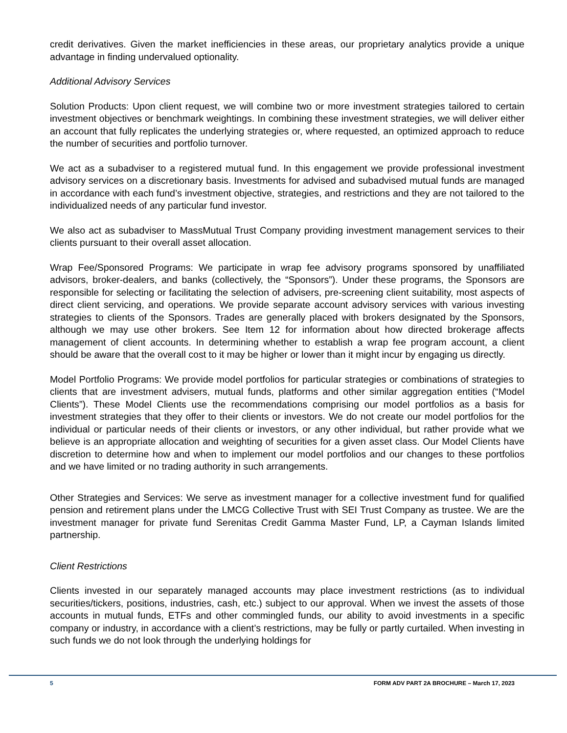credit derivatives. Given the market inefficiencies in these areas, our proprietary analytics provide a unique advantage in finding undervalued optionality.
Additional Advisory Services
Solution Products: Upon client request, we will combine two or more investment strategies tailored to certain investment objectives or benchmark weightings. In combining these investment strategies, we will deliver either an account that fully replicates the underlying strategies or, where requested, an optimized approach to reduce the number of securities and portfolio turnover.
We act as a subadviser to a registered mutual fund. In this engagement we provide professional investment advisory services on a discretionary basis. Investments for advised and subadvised mutual funds are managed in accordance with each fund’s investment objective, strategies, and restrictions and they are not tailored to the individualized needs of any particular fund investor.
We also act as subadviser to MassMutual Trust Company providing investment management services to their clients pursuant to their overall asset allocation.
Wrap Fee/Sponsored Programs: We participate in wrap fee advisory programs sponsored by unaffiliated advisors, broker-dealers, and banks (collectively, the “Sponsors”). Under these programs, the Sponsors are responsible for selecting or facilitating the selection of advisers, pre-screening client suitability, most aspects of direct client servicing, and operations. We provide separate account advisory services with various investing strategies to clients of the Sponsors. Trades are generally placed with brokers designated by the Sponsors, although we may use other brokers. See Item 12 for information about how directed brokerage affects management of client accounts. In determining whether to establish a wrap fee program account, a client should be aware that the overall cost to it may be higher or lower than it might incur by engaging us directly.
Model Portfolio Programs: We provide model portfolios for particular strategies or combinations of strategies to clients that are investment advisers, mutual funds, platforms and other similar aggregation entities (“Model Clients”). These Model Clients use the recommendations comprising our model portfolios as a basis for investment strategies that they offer to their clients or investors. We do not create our model portfolios for the individual or particular needs of their clients or investors, or any other individual, but rather provide what we believe is an appropriate allocation and weighting of securities for a given asset class. Our Model Clients have discretion to determine how and when to implement our model portfolios and our changes to these portfolios and we have limited or no trading authority in such arrangements.
Other Strategies and Services: We serve as investment manager for a collective investment fund for qualified pension and retirement plans under the LMCG Collective Trust with SEI Trust Company as trustee. We are the investment manager for private fund Serenitas Credit Gamma Master Fund, LP, a Cayman Islands limited partnership.
Client Restrictions
Clients invested in our separately managed accounts may place investment restrictions (as to individual securities/tickers, positions, industries, cash, etc.) subject to our approval. When we invest the assets of those accounts in mutual funds, ETFs and other commingled funds, our ability to avoid investments in a specific company or industry, in accordance with a client’s restrictions, may be fully or partly curtailed. When investing in such funds we do not look through the underlying holdings for
5 FORM ADV PART 2A BROCHURE – March 17, 2023